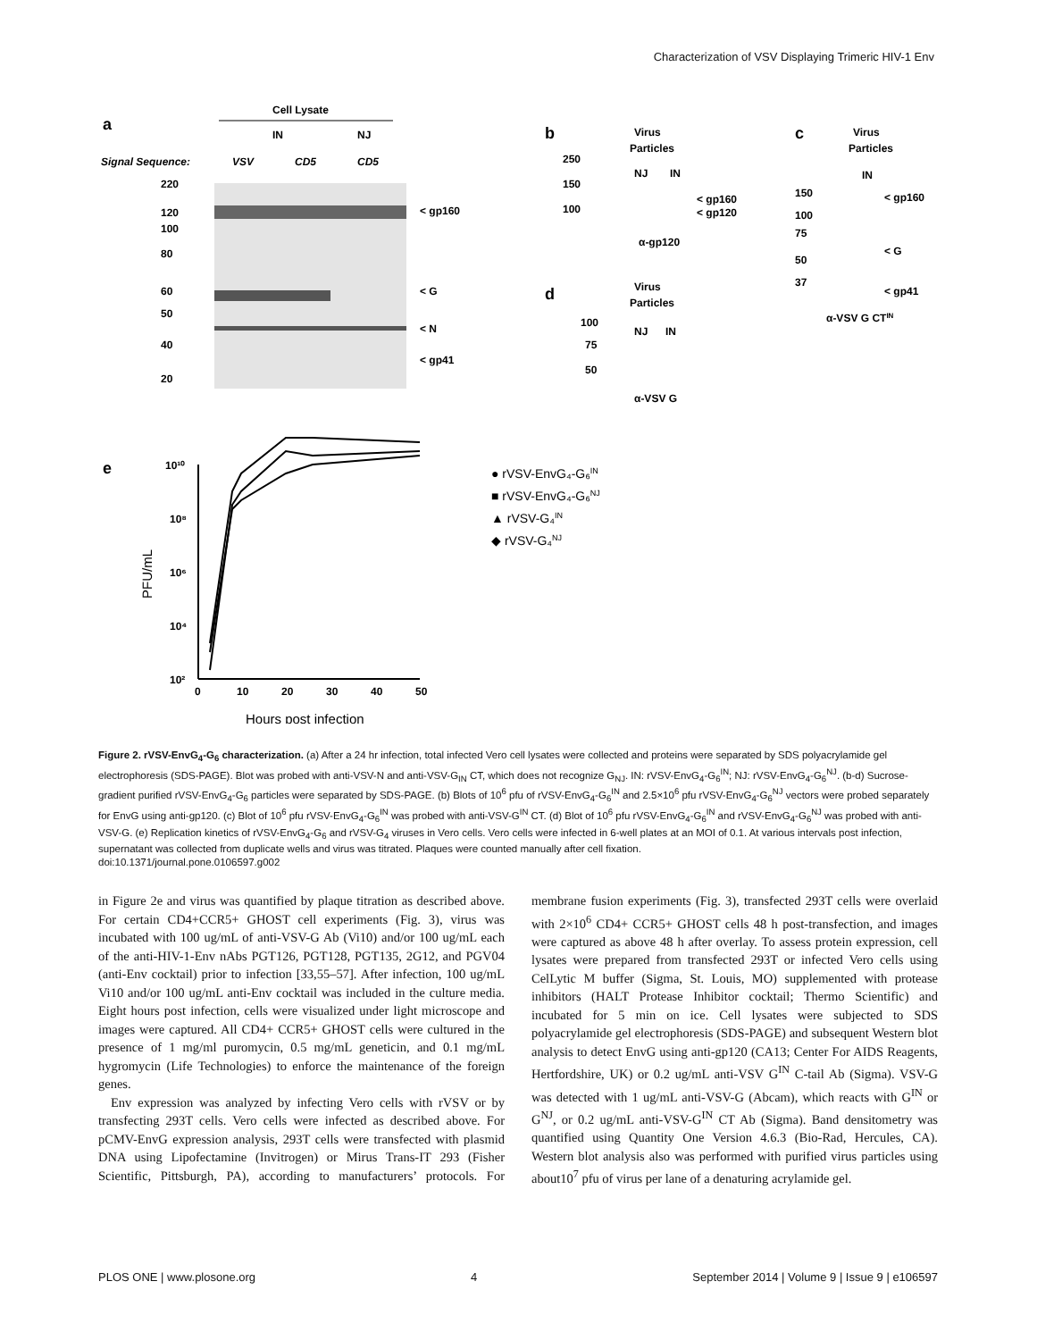Characterization of VSV Displaying Trimeric HIV-1 Env
a
Cell Lysate
IN
NJ
Signal Sequence:
VSV
CD5
CD5
220
120
100
80
60
50
40
20
< gp160
< G
< N
< gp41
b
Virus
Particles
NJ
IN
250
150
100
< gp160
< gp120
α-gp120
c
Virus
Particles
IN
150
100
75
50
37
< gp160
< G
< gp41
α-VSV G CTIN
d
Virus
Particles
100
75
50
NJ
IN
α-VSV G
e
10¹⁰
10⁸
10⁶
10⁴
10²
0
10
20
30
40
50
Hours post infection
PFU/mL
● rVSV-EnvG₄-G₆IN
■ rVSV-EnvG₄-G₆NJ
▲ rVSV-G₄IN
◆ rVSV-G₄NJ
Figure 2. rVSV-EnvG<sub>4</sub>-G<sub>6</sub> characterization. (a) After a 24 hr infection, total infected Vero cell lysates were collected and proteins were separated by SDS polyacrylamide gel electrophoresis (SDS-PAGE). Blot was probed with anti-VSV-N and anti-VSV-G<sub>IN</sub> CT, which does not recognize G<sub>NJ</sub>. IN: rVSV-EnvG<sub>4</sub>-G<sub>6</sub><sup>IN</sup>; NJ: rVSV-EnvG<sub>4</sub>-G<sub>6</sub><sup>NJ</sup>. (b-d) Sucrose-gradient purified rVSV-EnvG<sub>4</sub>-G<sub>6</sub> particles were separated by SDS-PAGE. (b) Blots of 10<sup>6</sup> pfu of rVSV-EnvG<sub>4</sub>-G<sub>6</sub><sup>IN</sup> and 2.5×10<sup>6</sup> pfu rVSV-EnvG<sub>4</sub>-G<sub>6</sub><sup>NJ</sup> vectors were probed separately for EnvG using anti-gp120. (c) Blot of 10<sup>6</sup> pfu rVSV-EnvG<sub>4</sub>-G<sub>6</sub><sup>IN</sup> was probed with anti-VSV-G<sup>IN</sup> CT. (d) Blot of 10<sup>6</sup> pfu rVSV-EnvG<sub>4</sub>-G<sub>6</sub><sup>IN</sup> and rVSV-EnvG<sub>4</sub>-G<sub>6</sub><sup>NJ</sup> was probed with anti-VSV-G. (e) Replication kinetics of rVSV-EnvG<sub>4</sub>-G<sub>6</sub> and rVSV-G<sub>4</sub> viruses in Vero cells. Vero cells were infected in 6-well plates at an MOI of 0.1. At various intervals post infection, supernatant was collected from duplicate wells and virus was titrated. Plaques were counted manually after cell fixation.
doi:10.1371/journal.pone.0106597.g002
in Figure 2e and virus was quantified by plaque titration as described above. For certain CD4+CCR5+ GHOST cell experiments (Fig. 3), virus was incubated with 100 ug/mL of anti-VSV-G Ab (Vi10) and/or 100 ug/mL each of the anti-HIV-1-Env nAbs PGT126, PGT128, PGT135, 2G12, and PGV04 (anti-Env cocktail) prior to infection [33,55–57]. After infection, 100 ug/mL Vi10 and/or 100 ug/mL anti-Env cocktail was included in the culture media. Eight hours post infection, cells were visualized under light microscope and images were captured. All CD4+ CCR5+ GHOST cells were cultured in the presence of 1 mg/ml puromycin, 0.5 mg/mL geneticin, and 0.1 mg/mL hygromycin (Life Technologies) to enforce the maintenance of the foreign genes.
Env expression was analyzed by infecting Vero cells with rVSV or by transfecting 293T cells. Vero cells were infected as described above. For pCMV-EnvG expression analysis, 293T cells were transfected with plasmid DNA using Lipofectamine (Invitrogen) or Mirus Trans-IT 293 (Fisher Scientific, Pittsburgh, PA), according to manufacturers’ protocols. For membrane fusion experiments (Fig. 3), transfected 293T cells were overlaid with 2×10<sup>6</sup> CD4+ CCR5+ GHOST cells 48 h post-transfection, and images were captured as above 48 h after overlay. To assess protein expression, cell lysates were prepared from transfected 293T or infected Vero cells using CelLytic M buffer (Sigma, St. Louis, MO) supplemented with protease inhibitors (HALT Protease Inhibitor cocktail; Thermo Scientific) and incubated for 5 min on ice. Cell lysates were subjected to SDS polyacrylamide gel electrophoresis (SDS-PAGE) and subsequent Western blot analysis to detect EnvG using anti-gp120 (CA13; Center For AIDS Reagents, Hertfordshire, UK) or 0.2 ug/mL anti-VSV G<sup>IN</sup> C-tail Ab (Sigma). VSV-G was detected with 1 ug/mL anti-VSV-G (Abcam), which reacts with G<sup>IN</sup> or G<sup>NJ</sup>, or 0.2 ug/mL anti-VSV-G<sup>IN</sup> CT Ab (Sigma). Band densitometry was quantified using Quantity One Version 4.6.3 (Bio-Rad, Hercules, CA). Western blot analysis also was performed with purified virus particles using about10<sup>7</sup> pfu of virus per lane of a denaturing acrylamide gel.
PLOS ONE | www.plosone.org 4 September 2014 | Volume 9 | Issue 9 | e106597